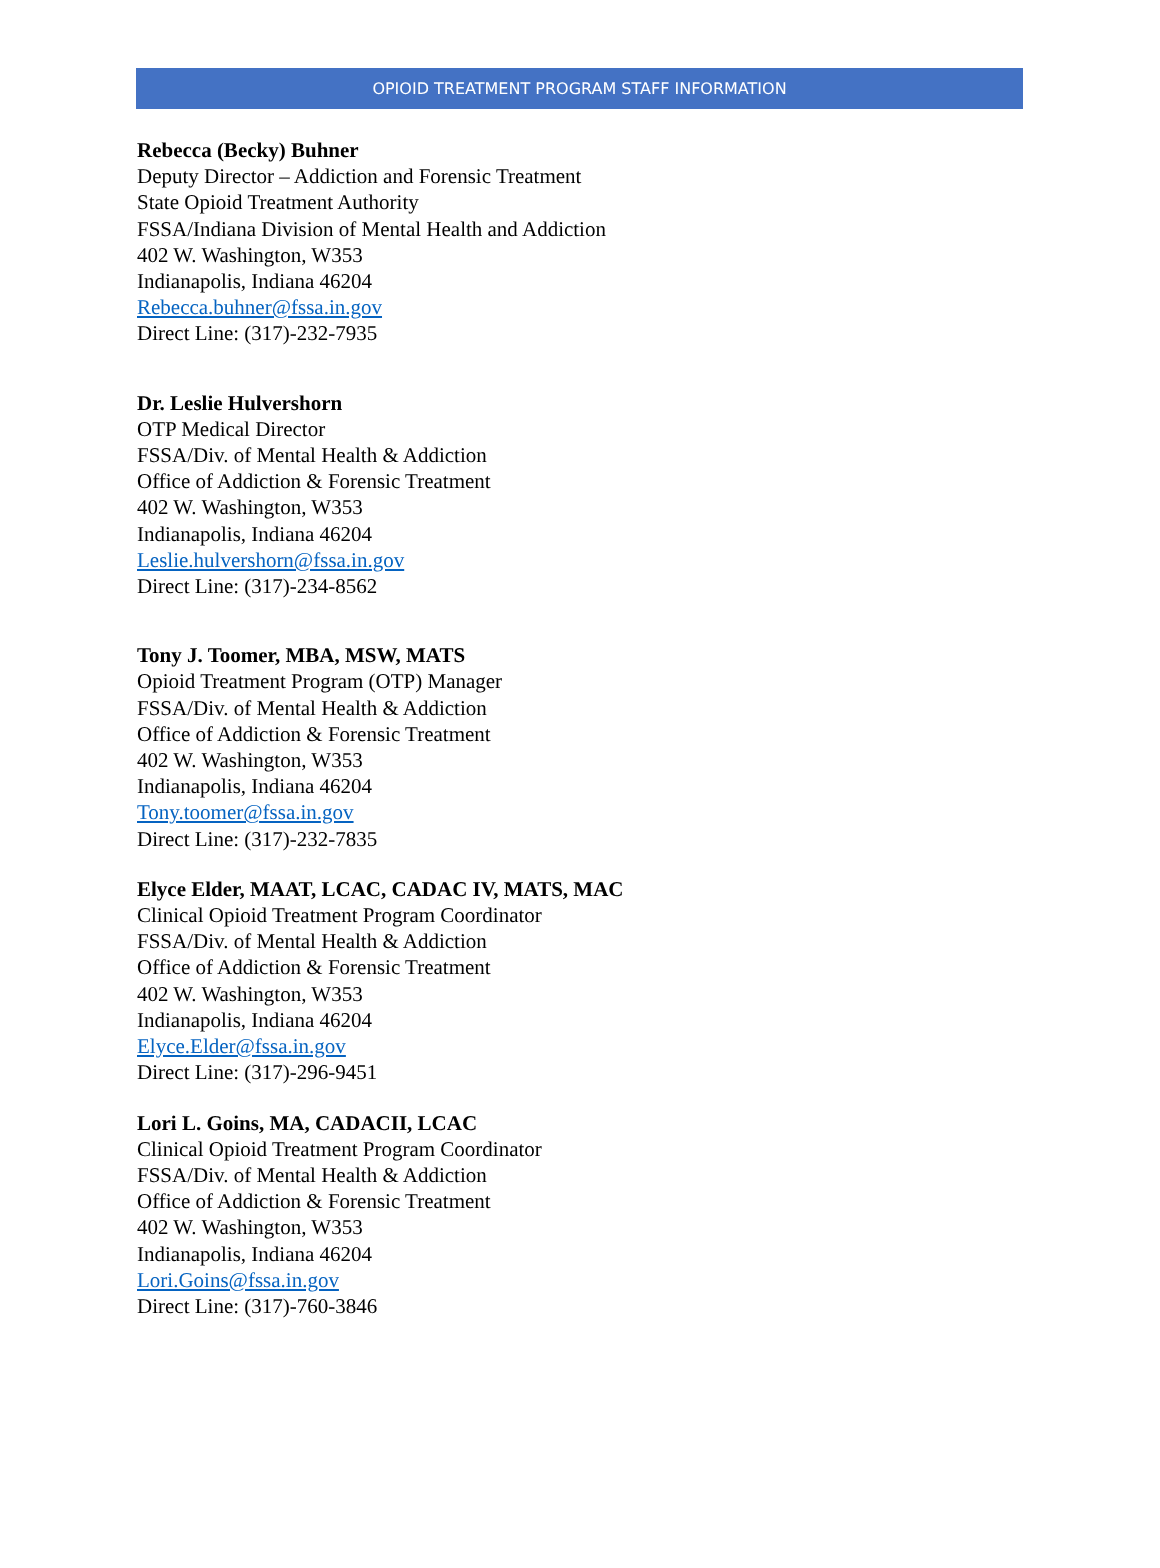OPIOID TREATMENT PROGRAM STAFF INFORMATION
Rebecca (Becky) Buhner
Deputy Director – Addiction and Forensic Treatment
State Opioid Treatment Authority
FSSA/Indiana Division of Mental Health and Addiction
402 W. Washington, W353
Indianapolis, Indiana 46204
Rebecca.buhner@fssa.in.gov
Direct Line: (317)-232-7935
Dr. Leslie Hulvershorn
OTP Medical Director
FSSA/Div. of Mental Health & Addiction
Office of Addiction & Forensic Treatment
402 W. Washington, W353
Indianapolis, Indiana 46204
Leslie.hulvershorn@fssa.in.gov
Direct Line: (317)-234-8562
Tony J. Toomer, MBA, MSW, MATS
Opioid Treatment Program (OTP) Manager
FSSA/Div. of Mental Health & Addiction
Office of Addiction & Forensic Treatment
402 W. Washington, W353
Indianapolis, Indiana 46204
Tony.toomer@fssa.in.gov
Direct Line: (317)-232-7835
Elyce Elder, MAAT, LCAC, CADAC IV, MATS, MAC
Clinical Opioid Treatment Program Coordinator
FSSA/Div. of Mental Health & Addiction
Office of Addiction & Forensic Treatment
402 W. Washington, W353
Indianapolis, Indiana 46204
Elyce.Elder@fssa.in.gov
Direct Line: (317)-296-9451
Lori L. Goins, MA, CADACII, LCAC
Clinical Opioid Treatment Program Coordinator
FSSA/Div. of Mental Health & Addiction
Office of Addiction & Forensic Treatment
402 W. Washington, W353
Indianapolis, Indiana 46204
Lori.Goins@fssa.in.gov
Direct Line: (317)-760-3846